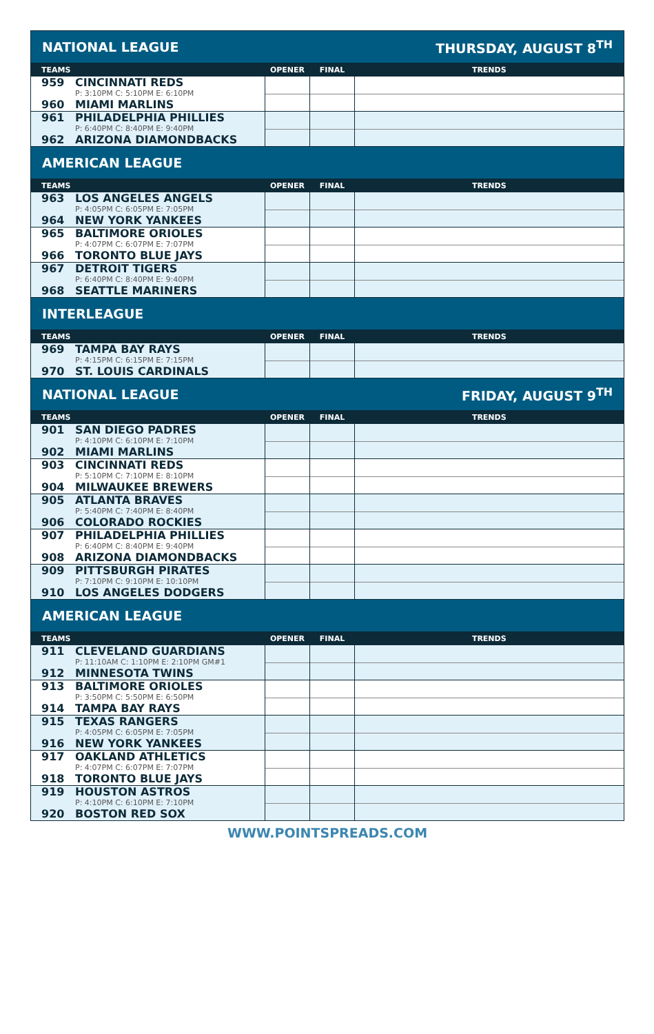| NATIONAL LEAGUE | | THURSDAY, AUGUST 8<sup>TH</sup> | |
| TEAMS | OPENER | FINAL | TRENDS |
| 959 CINCINNATI REDS P: 3:10PM C: 5:10PM E: 6:10PM 960 MIAMI MARLINS | | | |
| 961 PHILADELPHIA PHILLIES P: 6:40PM C: 8:40PM E: 9:40PM 962 ARIZONA DIAMONDBACKS | | | |
| AMERICAN LEAGUE | | | |
| TEAMS | OPENER | FINAL | TRENDS |
| 963 LOS ANGELES ANGELS P: 4:05PM C: 6:05PM E: 7:05PM 964 NEW YORK YANKEES | | | |
| 965 BALTIMORE ORIOLES P: 4:07PM C: 6:07PM E: 7:07PM 966 TORONTO BLUE JAYS | | | |
| 967 DETROIT TIGERS P: 6:40PM C: 8:40PM E: 9:40PM 968 SEATTLE MARINERS | | | |
| INTERLEAGUE | | | |
| TEAMS | OPENER | FINAL | TRENDS |
| 969 TAMPA BAY RAYS P: 4:15PM C: 6:15PM E: 7:15PM 970 ST. LOUIS CARDINALS | | | |
| NATIONAL LEAGUE | | FRIDAY, AUGUST 9<sup>TH</sup> | |
| TEAMS | OPENER | FINAL | TRENDS |
| 901 SAN DIEGO PADRES P: 4:10PM C: 6:10PM E: 7:10PM 902 MIAMI MARLINS | | | |
| 903 CINCINNATI REDS P: 5:10PM C: 7:10PM E: 8:10PM 904 MILWAUKEE BREWERS | | | |
| 905 ATLANTA BRAVES P: 5:40PM C: 7:40PM E: 8:40PM 906 COLORADO ROCKIES | | | |
| 907 PHILADELPHIA PHILLIES P: 6:40PM C: 8:40PM E: 9:40PM 908 ARIZONA DIAMONDBACKS | | | |
| 909 PITTSBURGH PIRATES P: 7:10PM C: 9:10PM E: 10:10PM 910 LOS ANGELES DODGERS | | | |
| AMERICAN LEAGUE | | | |
| TEAMS | OPENER | FINAL | TRENDS |
| 911 CLEVELAND GUARDIANS P: 11:10AM C: 1:10PM E: 2:10PM GM#1 912 MINNESOTA TWINS | | | |
| 913 BALTIMORE ORIOLES P: 3:50PM C: 5:50PM E: 6:50PM 914 TAMPA BAY RAYS | | | |
| 915 TEXAS RANGERS P: 4:05PM C: 6:05PM E: 7:05PM 916 NEW YORK YANKEES | | | |
| 917 OAKLAND ATHLETICS P: 4:07PM C: 6:07PM E: 7:07PM 918 TORONTO BLUE JAYS | | | |
| 919 HOUSTON ASTROS P: 4:10PM C: 6:10PM E: 7:10PM 920 BOSTON RED SOX | | | |
WWW.POINTSPREADS.COM